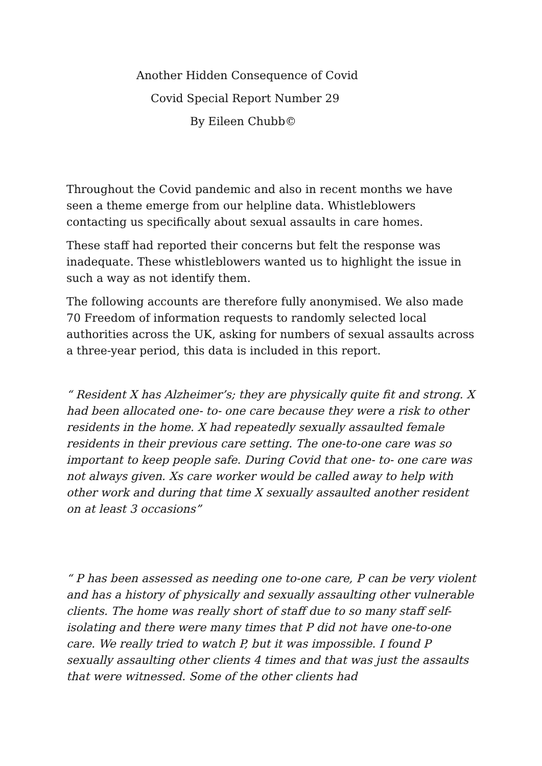Another Hidden Consequence of Covid
Covid Special Report Number 29
By Eileen Chubb©
Throughout the Covid pandemic and also in recent months we have seen a theme emerge from our helpline data. Whistleblowers contacting us specifically about sexual assaults in care homes.
These staff had reported their concerns but felt the response was inadequate. These whistleblowers wanted us to highlight the issue in such a way as not identify them.
The following accounts are therefore fully anonymised. We also made 70 Freedom of information requests to randomly selected local authorities across the UK, asking for numbers of sexual assaults across a three-year period, this data is included in this report.
“ Resident X has Alzheimer’s; they are physically quite fit and strong. X had been allocated one- to- one care because they were a risk to other residents in the home. X had repeatedly sexually assaulted female residents in their previous care setting. The one-to-one care was so important to keep people safe. During Covid that one- to- one care was not always given. Xs care worker would be called away to help with other work and during that time X sexually assaulted another resident on at least 3 occasions”
“ P has been assessed as needing one to-one care, P can be very violent and has a history of physically and sexually assaulting other vulnerable clients. The home was really short of staff due to so many staff self-isolating and there were many times that P did not have one-to-one care. We really tried to watch P, but it was impossible. I found P sexually assaulting other clients 4 times and that was just the assaults that were witnessed. Some of the other clients had